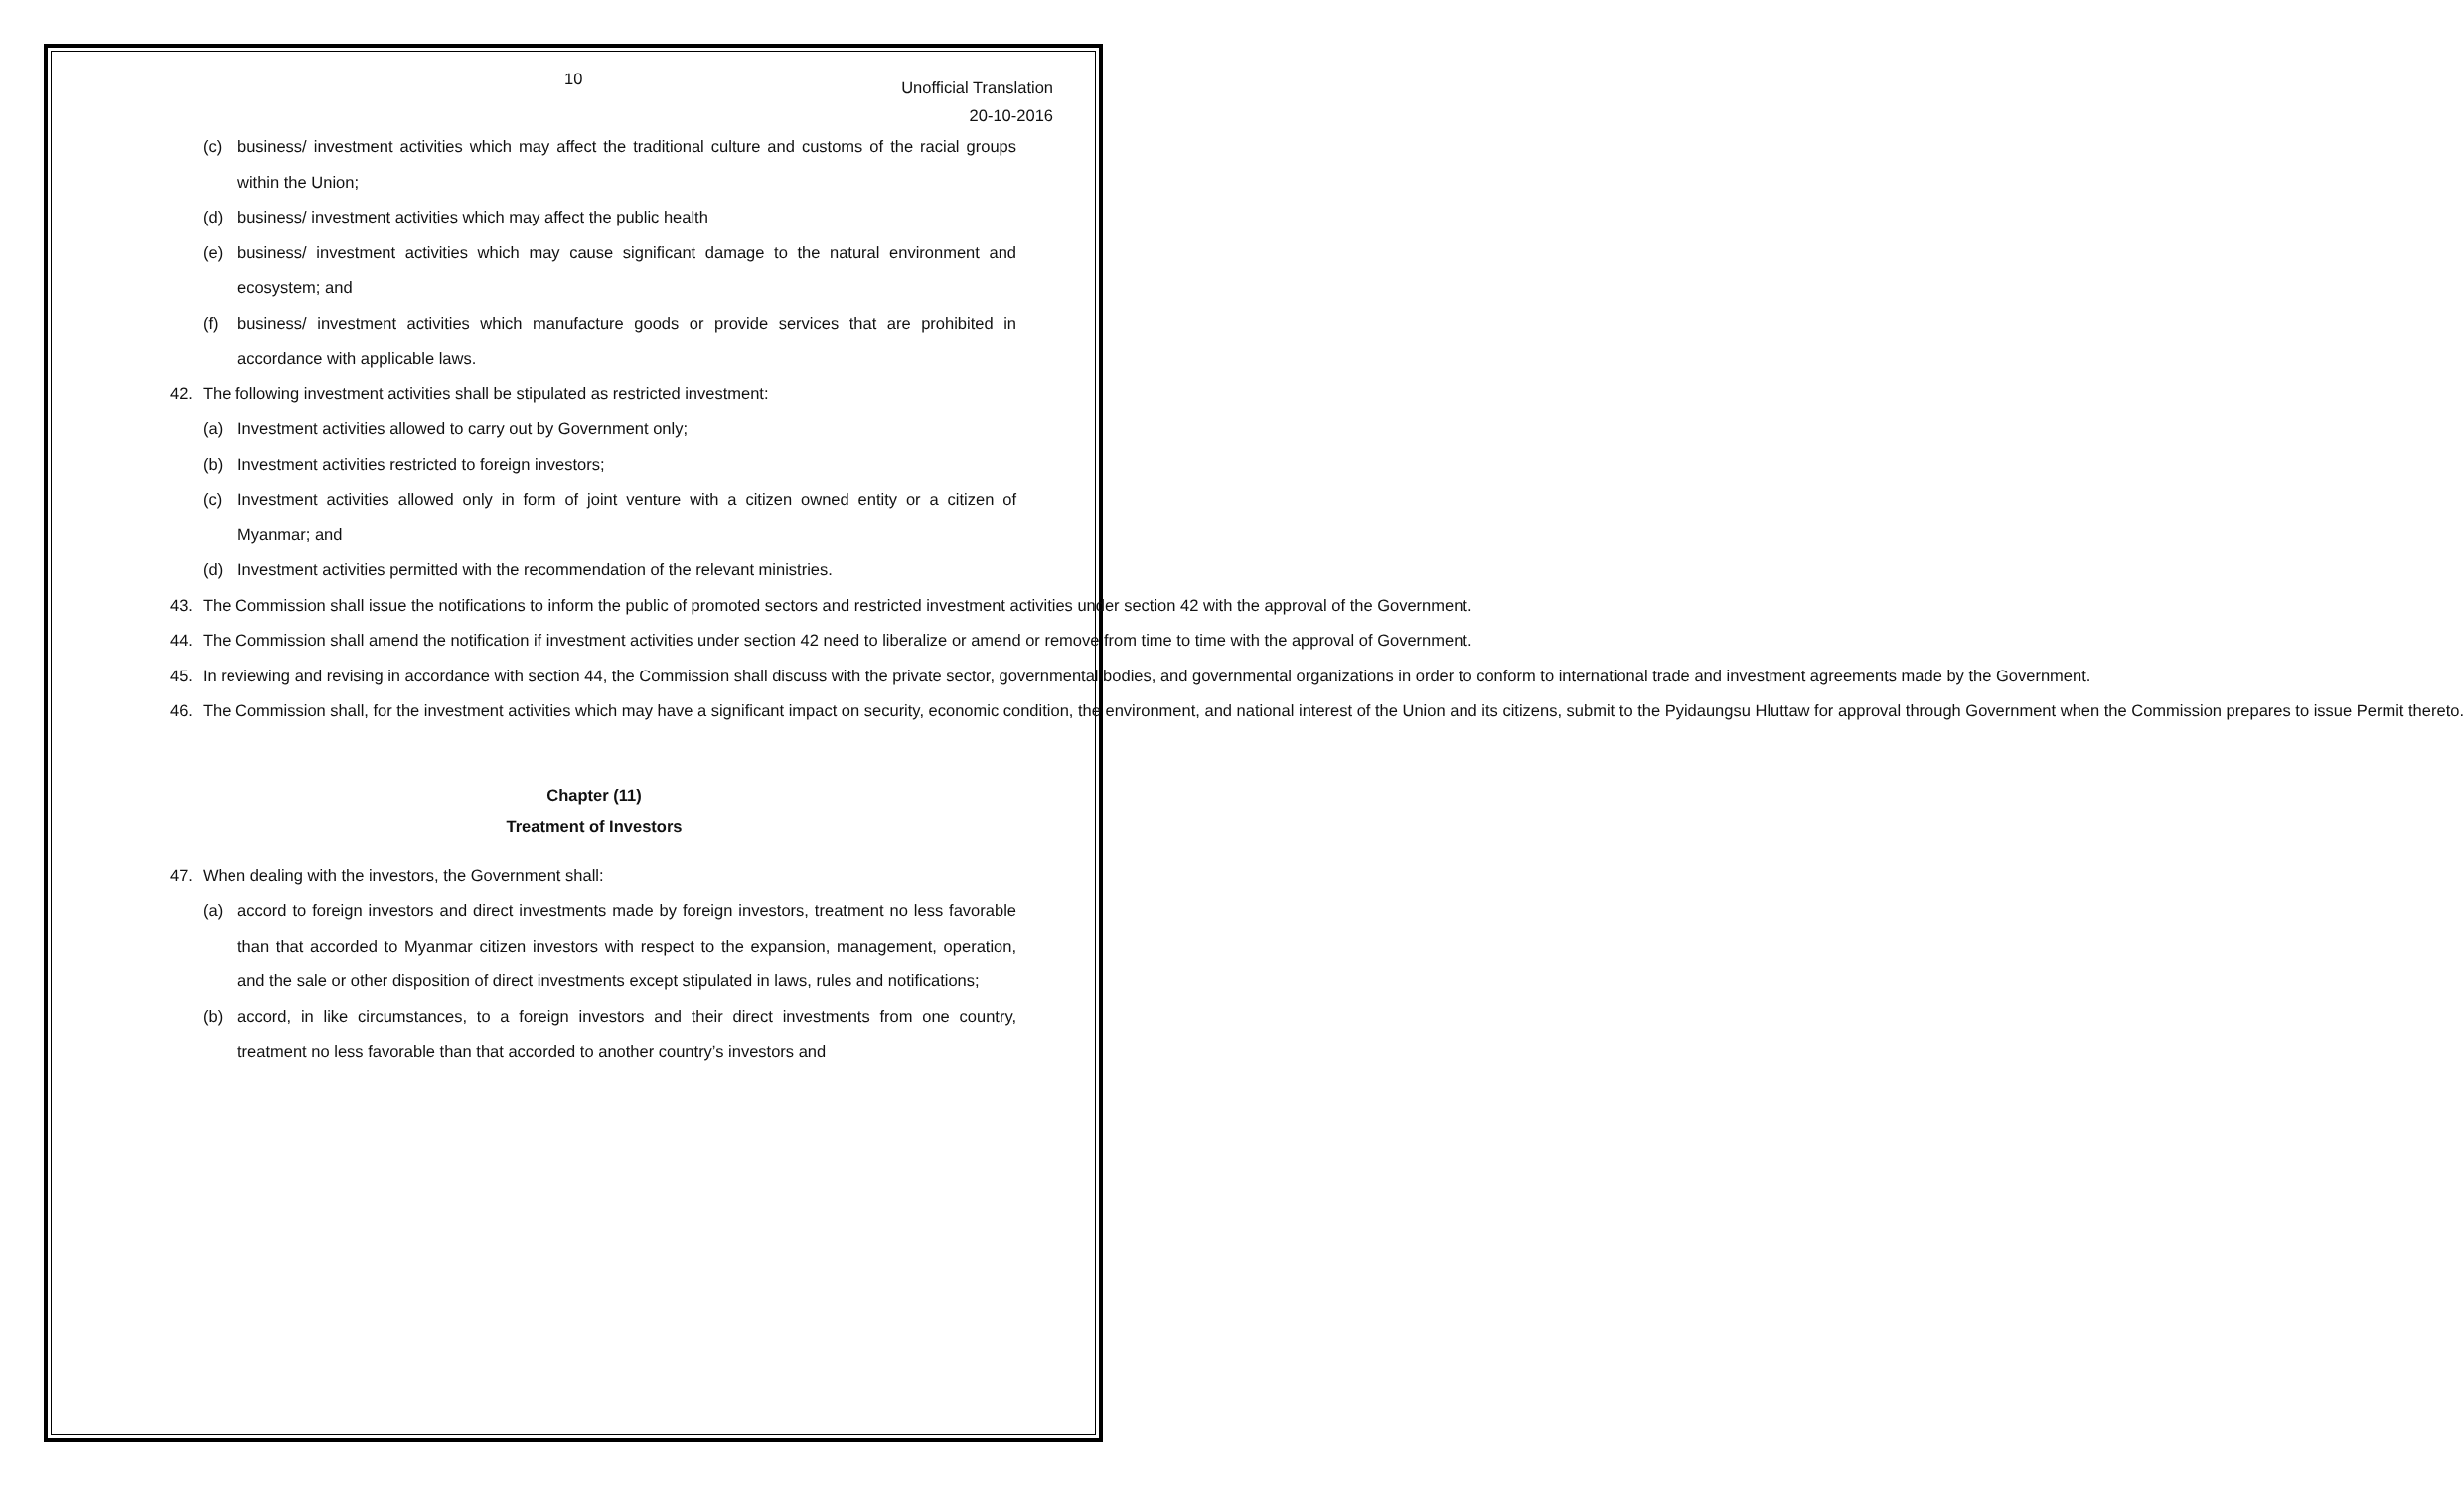10
Unofficial Translation
20-10-2016
(c) business/ investment activities which may affect the traditional culture and customs of the racial groups within the Union;
(d) business/ investment activities which may affect the public health
(e) business/ investment activities which may cause significant damage to the natural environment and ecosystem; and
(f) business/ investment activities which manufacture goods or provide services that are prohibited in accordance with applicable laws.
42. The following investment activities shall be stipulated as restricted investment:
(a) Investment activities allowed to carry out by Government only;
(b) Investment activities restricted to foreign investors;
(c) Investment activities allowed only in form of joint venture with a citizen owned entity or a citizen of Myanmar; and
(d) Investment activities permitted with the recommendation of the relevant ministries.
43. The Commission shall issue the notifications to inform the public of promoted sectors and restricted investment activities under section 42 with the approval of the Government.
44. The Commission shall amend the notification if investment activities under section 42 need to liberalize or amend or remove from time to time with the approval of Government.
45. In reviewing and revising in accordance with section 44, the Commission shall discuss with the private sector, governmental bodies, and governmental organizations in order to conform to international trade and investment agreements made by the Government.
46. The Commission shall, for the investment activities which may have a significant impact on security, economic condition, the environment, and national interest of the Union and its citizens, submit to the Pyidaungsu Hluttaw for approval through Government when the Commission prepares to issue Permit thereto.
Chapter (11)
Treatment of Investors
47. When dealing with the investors, the Government shall:
(a) accord to foreign investors and direct investments made by foreign investors, treatment no less favorable than that accorded to Myanmar citizen investors with respect to the expansion, management, operation, and the sale or other disposition of direct investments except stipulated in laws, rules and notifications;
(b) accord, in like circumstances, to a foreign investors and their direct investments from one country, treatment no less favorable than that accorded to another country’s investors and